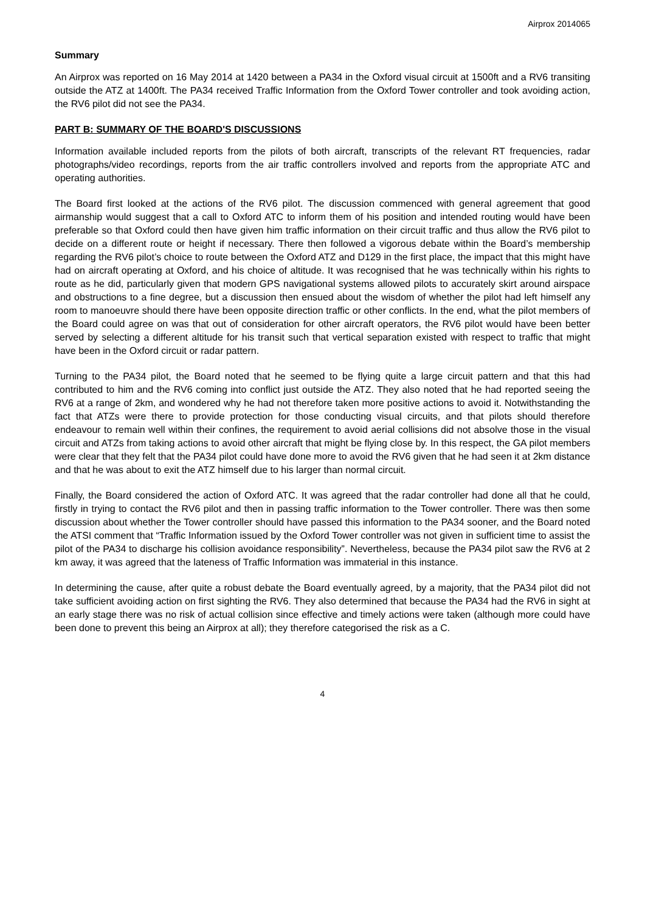Airprox 2014065
Summary
An Airprox was reported on 16 May 2014 at 1420 between a PA34 in the Oxford visual circuit at 1500ft and a RV6 transiting outside the ATZ at 1400ft. The PA34 received Traffic Information from the Oxford Tower controller and took avoiding action, the RV6 pilot did not see the PA34.
PART B: SUMMARY OF THE BOARD'S DISCUSSIONS
Information available included reports from the pilots of both aircraft, transcripts of the relevant RT frequencies, radar photographs/video recordings, reports from the air traffic controllers involved and reports from the appropriate ATC and operating authorities.
The Board first looked at the actions of the RV6 pilot. The discussion commenced with general agreement that good airmanship would suggest that a call to Oxford ATC to inform them of his position and intended routing would have been preferable so that Oxford could then have given him traffic information on their circuit traffic and thus allow the RV6 pilot to decide on a different route or height if necessary. There then followed a vigorous debate within the Board’s membership regarding the RV6 pilot’s choice to route between the Oxford ATZ and D129 in the first place, the impact that this might have had on aircraft operating at Oxford, and his choice of altitude. It was recognised that he was technically within his rights to route as he did, particularly given that modern GPS navigational systems allowed pilots to accurately skirt around airspace and obstructions to a fine degree, but a discussion then ensued about the wisdom of whether the pilot had left himself any room to manoeuvre should there have been opposite direction traffic or other conflicts. In the end, what the pilot members of the Board could agree on was that out of consideration for other aircraft operators, the RV6 pilot would have been better served by selecting a different altitude for his transit such that vertical separation existed with respect to traffic that might have been in the Oxford circuit or radar pattern.
Turning to the PA34 pilot, the Board noted that he seemed to be flying quite a large circuit pattern and that this had contributed to him and the RV6 coming into conflict just outside the ATZ. They also noted that he had reported seeing the RV6 at a range of 2km, and wondered why he had not therefore taken more positive actions to avoid it. Notwithstanding the fact that ATZs were there to provide protection for those conducting visual circuits, and that pilots should therefore endeavour to remain well within their confines, the requirement to avoid aerial collisions did not absolve those in the visual circuit and ATZs from taking actions to avoid other aircraft that might be flying close by. In this respect, the GA pilot members were clear that they felt that the PA34 pilot could have done more to avoid the RV6 given that he had seen it at 2km distance and that he was about to exit the ATZ himself due to his larger than normal circuit.
Finally, the Board considered the action of Oxford ATC. It was agreed that the radar controller had done all that he could, firstly in trying to contact the RV6 pilot and then in passing traffic information to the Tower controller. There was then some discussion about whether the Tower controller should have passed this information to the PA34 sooner, and the Board noted the ATSI comment that “Traffic Information issued by the Oxford Tower controller was not given in sufficient time to assist the pilot of the PA34 to discharge his collision avoidance responsibility”. Nevertheless, because the PA34 pilot saw the RV6 at 2 km away, it was agreed that the lateness of Traffic Information was immaterial in this instance.
In determining the cause, after quite a robust debate the Board eventually agreed, by a majority, that the PA34 pilot did not take sufficient avoiding action on first sighting the RV6. They also determined that because the PA34 had the RV6 in sight at an early stage there was no risk of actual collision since effective and timely actions were taken (although more could have been done to prevent this being an Airprox at all); they therefore categorised the risk as a C.
4